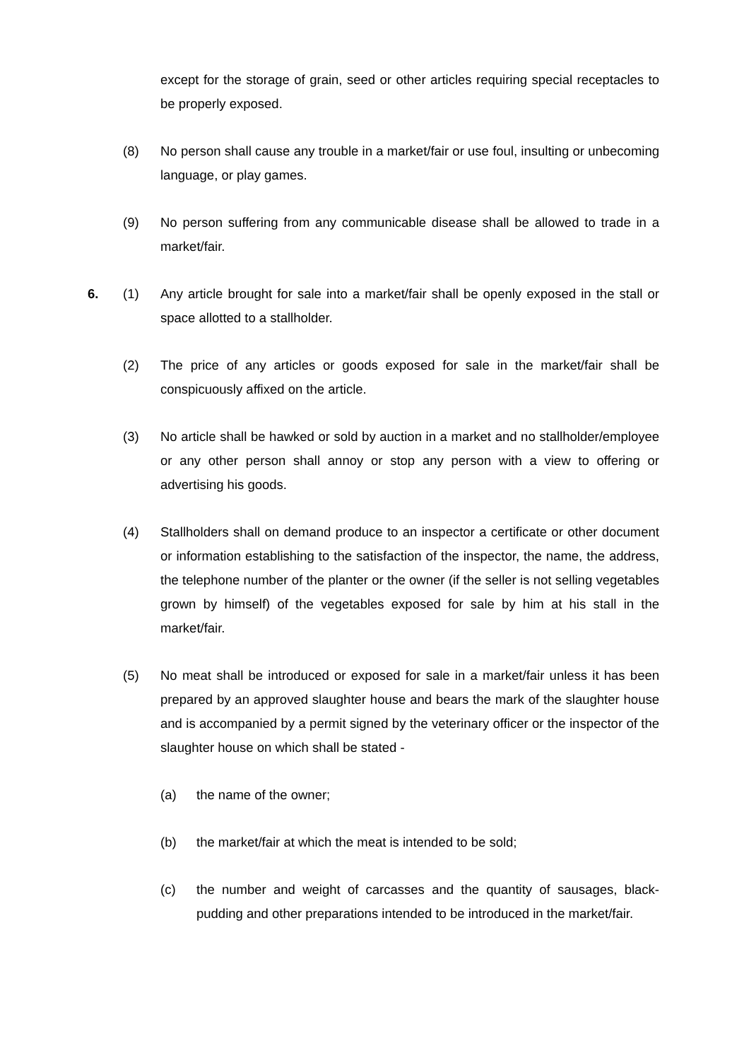except for the storage of grain, seed or other articles requiring special receptacles to be properly exposed.
(8) No person shall cause any trouble in a market/fair or use foul, insulting or unbecoming language, or play games.
(9) No person suffering from any communicable disease shall be allowed to trade in a market/fair.
6. (1) Any article brought for sale into a market/fair shall be openly exposed in the stall or space allotted to a stallholder.
(2) The price of any articles or goods exposed for sale in the market/fair shall be conspicuously affixed on the article.
(3) No article shall be hawked or sold by auction in a market and no stallholder/employee or any other person shall annoy or stop any person with a view to offering or advertising his goods.
(4) Stallholders shall on demand produce to an inspector a certificate or other document or information establishing to the satisfaction of the inspector, the name, the address, the telephone number of the planter or the owner (if the seller is not selling vegetables grown by himself) of the vegetables exposed for sale by him at his stall in the market/fair.
(5) No meat shall be introduced or exposed for sale in a market/fair unless it has been prepared by an approved slaughter house and bears the mark of the slaughter house and is accompanied by a permit signed by the veterinary officer or the inspector of the slaughter house on which shall be stated -
(a) the name of the owner;
(b) the market/fair at which the meat is intended to be sold;
(c) the number and weight of carcasses and the quantity of sausages, black-pudding and other preparations intended to be introduced in the market/fair.